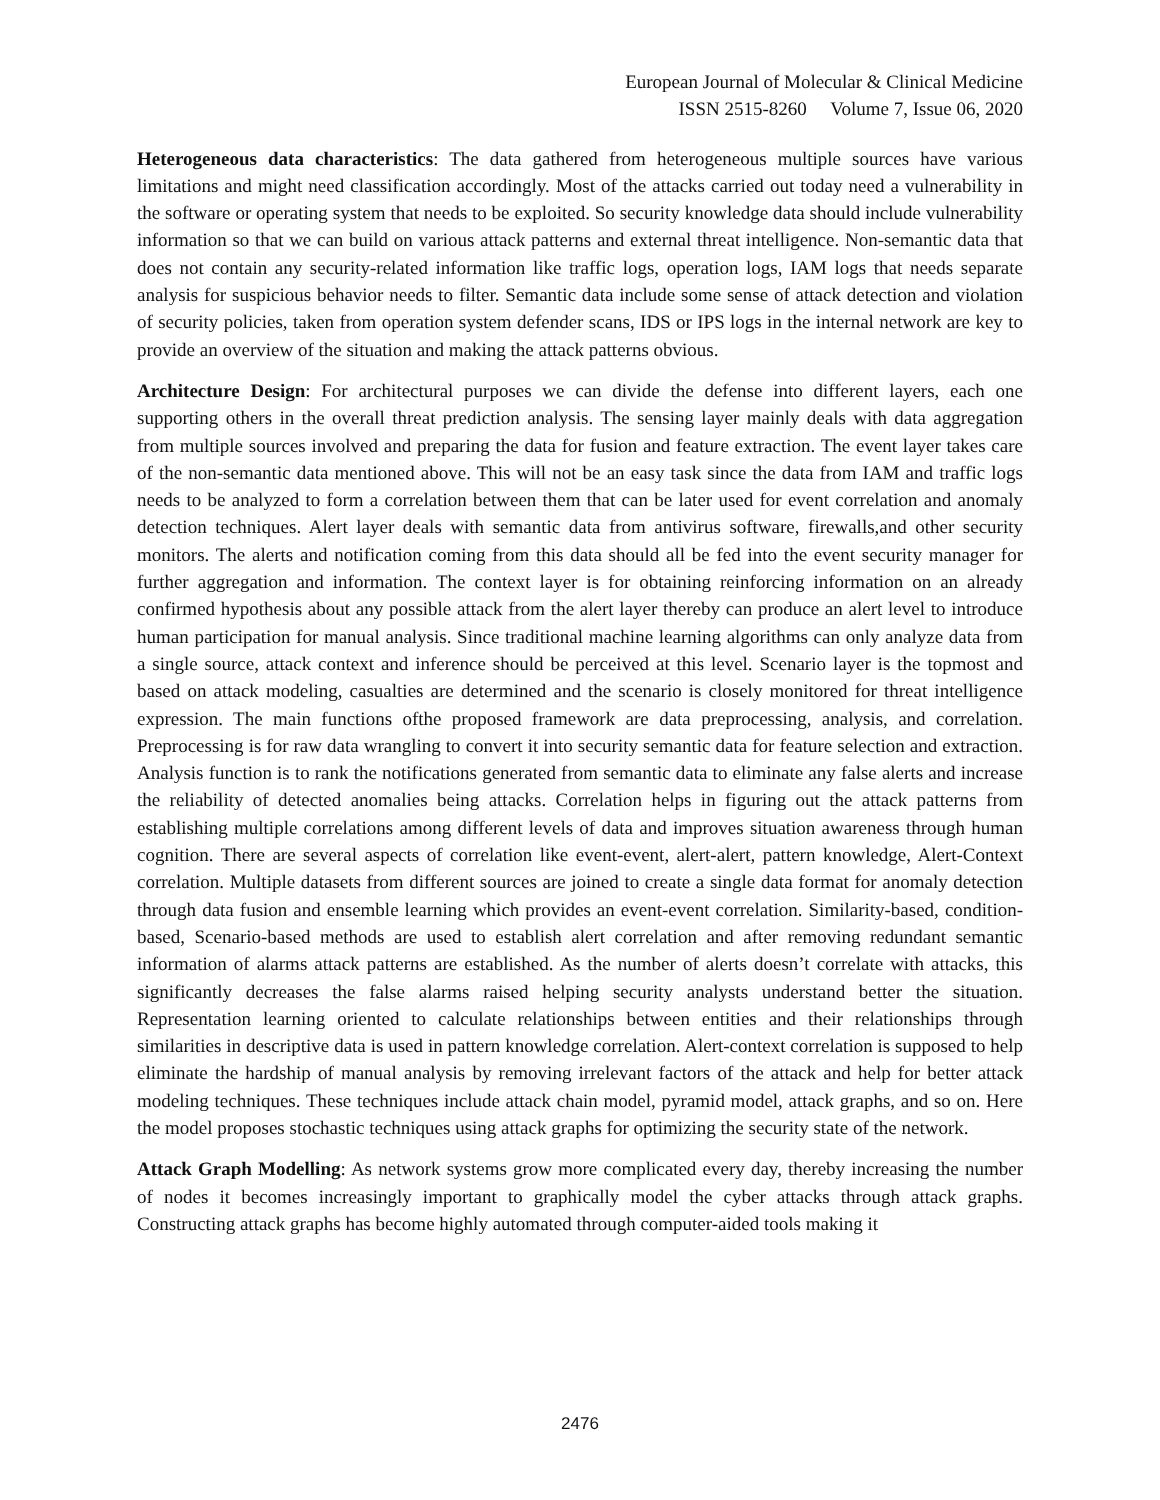European Journal of Molecular & Clinical Medicine
ISSN 2515-8260 Volume 7, Issue 06, 2020
Heterogeneous data characteristics: The data gathered from heterogeneous multiple sources have various limitations and might need classification accordingly. Most of the attacks carried out today need a vulnerability in the software or operating system that needs to be exploited. So security knowledge data should include vulnerability information so that we can build on various attack patterns and external threat intelligence. Non-semantic data that does not contain any security-related information like traffic logs, operation logs, IAM logs that needs separate analysis for suspicious behavior needs to filter. Semantic data include some sense of attack detection and violation of security policies, taken from operation system defender scans, IDS or IPS logs in the internal network are key to provide an overview of the situation and making the attack patterns obvious.
Architecture Design: For architectural purposes we can divide the defense into different layers, each one supporting others in the overall threat prediction analysis. The sensing layer mainly deals with data aggregation from multiple sources involved and preparing the data for fusion and feature extraction. The event layer takes care of the non-semantic data mentioned above. This will not be an easy task since the data from IAM and traffic logs needs to be analyzed to form a correlation between them that can be later used for event correlation and anomaly detection techniques. Alert layer deals with semantic data from antivirus software, firewalls,and other security monitors. The alerts and notification coming from this data should all be fed into the event security manager for further aggregation and information. The context layer is for obtaining reinforcing information on an already confirmed hypothesis about any possible attack from the alert layer thereby can produce an alert level to introduce human participation for manual analysis. Since traditional machine learning algorithms can only analyze data from a single source, attack context and inference should be perceived at this level. Scenario layer is the topmost and based on attack modeling, casualties are determined and the scenario is closely monitored for threat intelligence expression. The main functions ofthe proposed framework are data preprocessing, analysis, and correlation. Preprocessing is for raw data wrangling to convert it into security semantic data for feature selection and extraction. Analysis function is to rank the notifications generated from semantic data to eliminate any false alerts and increase the reliability of detected anomalies being attacks. Correlation helps in figuring out the attack patterns from establishing multiple correlations among different levels of data and improves situation awareness through human cognition. There are several aspects of correlation like event-event, alert-alert, pattern knowledge, Alert-Context correlation. Multiple datasets from different sources are joined to create a single data format for anomaly detection through data fusion and ensemble learning which provides an event-event correlation. Similarity-based, condition-based, Scenario-based methods are used to establish alert correlation and after removing redundant semantic information of alarms attack patterns are established. As the number of alerts doesn’t correlate with attacks, this significantly decreases the false alarms raised helping security analysts understand better the situation. Representation learning oriented to calculate relationships between entities and their relationships through similarities in descriptive data is used in pattern knowledge correlation. Alert-context correlation is supposed to help eliminate the hardship of manual analysis by removing irrelevant factors of the attack and help for better attack modeling techniques. These techniques include attack chain model, pyramid model, attack graphs, and so on. Here the model proposes stochastic techniques using attack graphs for optimizing the security state of the network.
Attack Graph Modelling: As network systems grow more complicated every day, thereby increasing the number of nodes it becomes increasingly important to graphically model the cyber attacks through attack graphs. Constructing attack graphs has become highly automated through computer-aided tools making it
2476